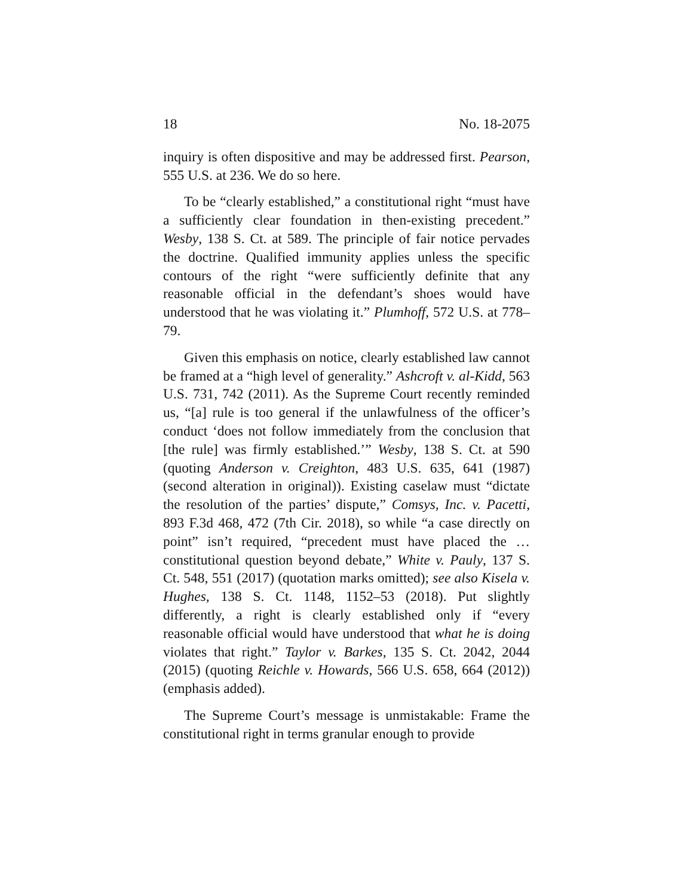18 No. 18-2075
inquiry is often dispositive and may be addressed first. Pearson, 555 U.S. at 236. We do so here.
To be “clearly established,” a constitutional right “must have a sufficiently clear foundation in then-existing precedent.” Wesby, 138 S. Ct. at 589. The principle of fair notice pervades the doctrine. Qualified immunity applies unless the specific contours of the right “were sufficiently definite that any reasonable official in the defendant’s shoes would have understood that he was violating it.” Plumhoff, 572 U.S. at 778–79.
Given this emphasis on notice, clearly established law cannot be framed at a “high level of generality.” Ashcroft v. al-Kidd, 563 U.S. 731, 742 (2011). As the Supreme Court recently reminded us, “[a] rule is too general if the unlawfulness of the officer’s conduct ‘does not follow immediately from the conclusion that [the rule] was firmly established.’” Wesby, 138 S. Ct. at 590 (quoting Anderson v. Creighton, 483 U.S. 635, 641 (1987) (second alteration in original)). Existing caselaw must “dictate the resolution of the parties’ dispute,” Comsys, Inc. v. Pacetti, 893 F.3d 468, 472 (7th Cir. 2018), so while “a case directly on point” isn’t required, “precedent must have placed the … constitutional question beyond debate,” White v. Pauly, 137 S. Ct. 548, 551 (2017) (quotation marks omitted); see also Kisela v. Hughes, 138 S. Ct. 1148, 1152–53 (2018). Put slightly differently, a right is clearly established only if “every reasonable official would have understood that what he is doing violates that right.” Taylor v. Barkes, 135 S. Ct. 2042, 2044 (2015) (quoting Reichle v. Howards, 566 U.S. 658, 664 (2012)) (emphasis added).
The Supreme Court’s message is unmistakable: Frame the constitutional right in terms granular enough to provide